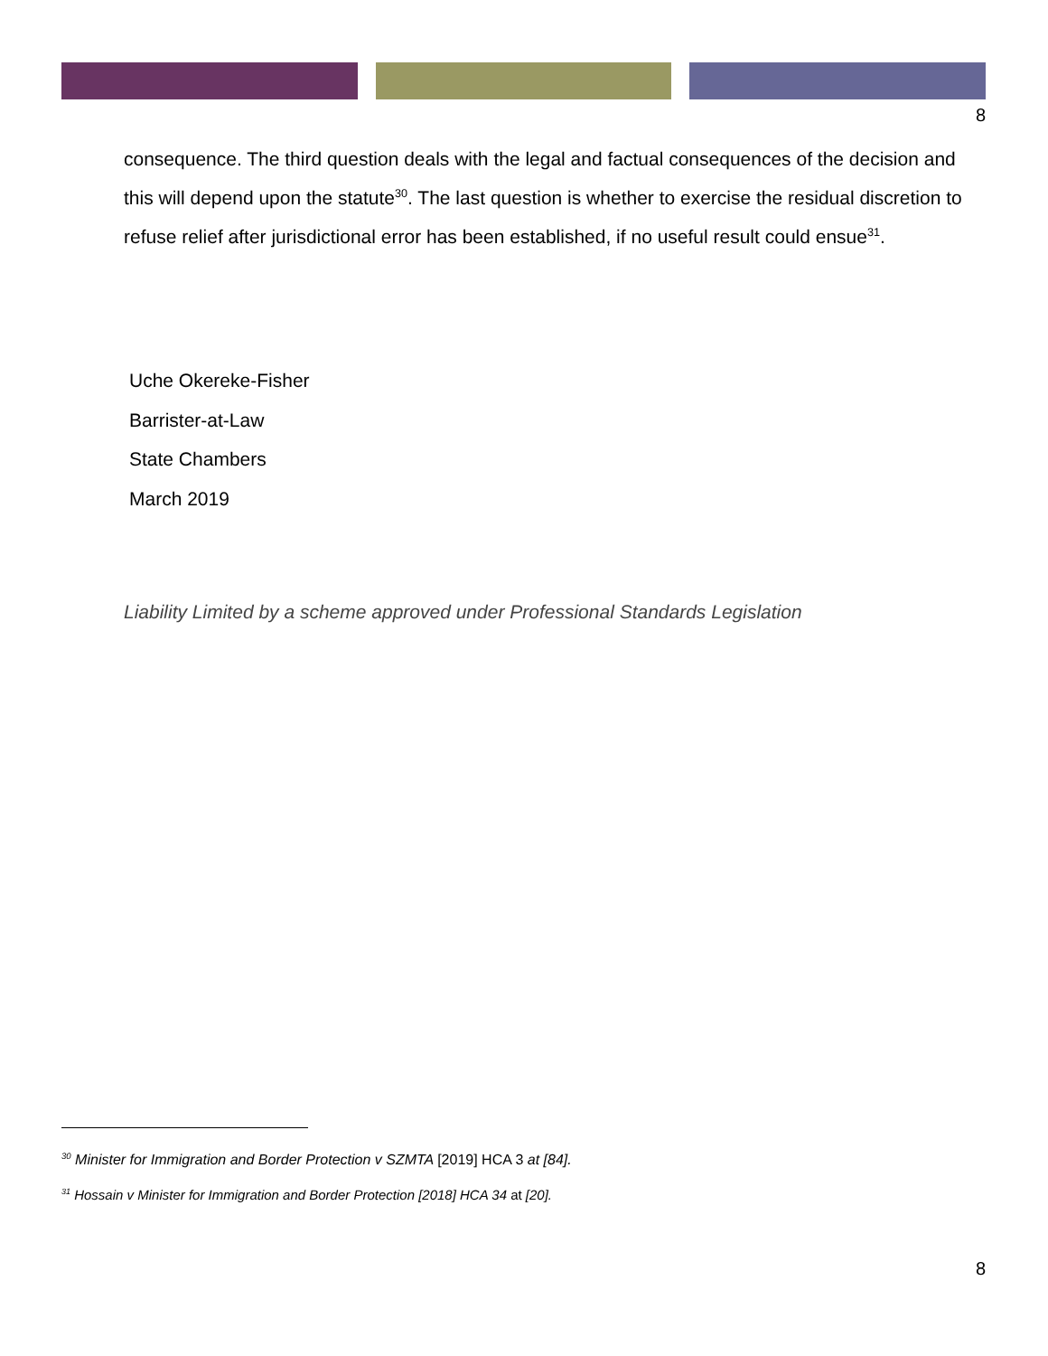8
consequence. The third question deals with the legal and factual consequences of the decision and this will depend upon the statute<sup>30</sup>. The last question is whether to exercise the residual discretion to refuse relief after jurisdictional error has been established, if no useful result could ensue<sup>31</sup>.
Uche Okereke-Fisher
Barrister-at-Law
State Chambers
March 2019
Liability Limited by a scheme approved under Professional Standards Legislation
<sup>30</sup> Minister for Immigration and Border Protection v SZMTA [2019] HCA 3 at [84].
<sup>31</sup> Hossain v Minister for Immigration and Border Protection [2018] HCA 34 at [20].
8